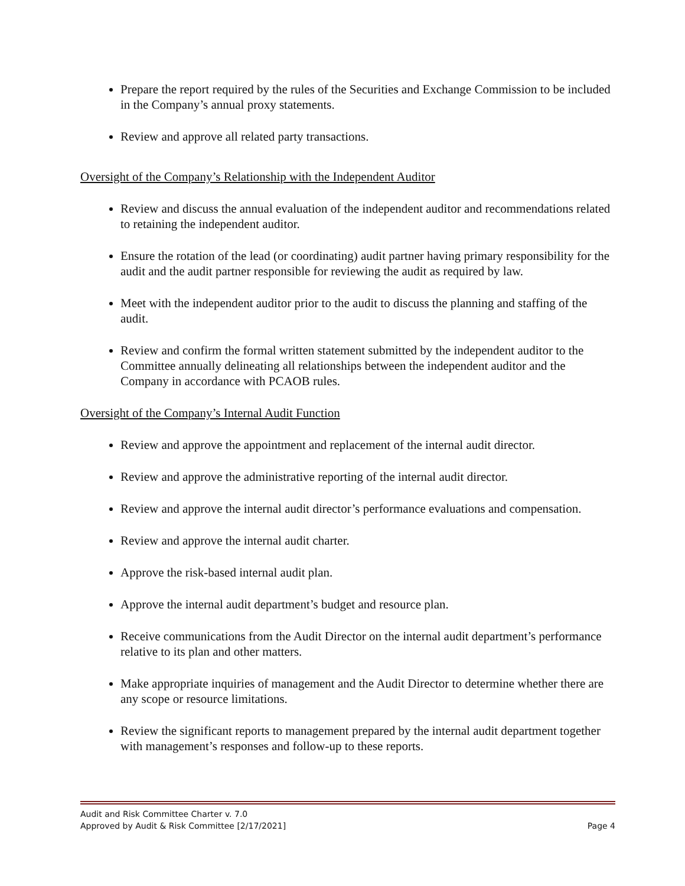Prepare the report required by the rules of the Securities and Exchange Commission to be included in the Company’s annual proxy statements.
Review and approve all related party transactions.
Oversight of the Company’s Relationship with the Independent Auditor
Review and discuss the annual evaluation of the independent auditor and recommendations related to retaining the independent auditor.
Ensure the rotation of the lead (or coordinating) audit partner having primary responsibility for the audit and the audit partner responsible for reviewing the audit as required by law.
Meet with the independent auditor prior to the audit to discuss the planning and staffing of the audit.
Review and confirm the formal written statement submitted by the independent auditor to the Committee annually delineating all relationships between the independent auditor and the Company in accordance with PCAOB rules.
Oversight of the Company’s Internal Audit Function
Review and approve the appointment and replacement of the internal audit director.
Review and approve the administrative reporting of the internal audit director.
Review and approve the internal audit director’s performance evaluations and compensation.
Review and approve the internal audit charter.
Approve the risk-based internal audit plan.
Approve the internal audit department’s budget and resource plan.
Receive communications from the Audit Director on the internal audit department’s performance relative to its plan and other matters.
Make appropriate inquiries of management and the Audit Director to determine whether there are any scope or resource limitations.
Review the significant reports to management prepared by the internal audit department together with management’s responses and follow-up to these reports.
Audit and Risk Committee Charter v. 7.0
Approved by Audit & Risk Committee [2/17/2021] Page 4